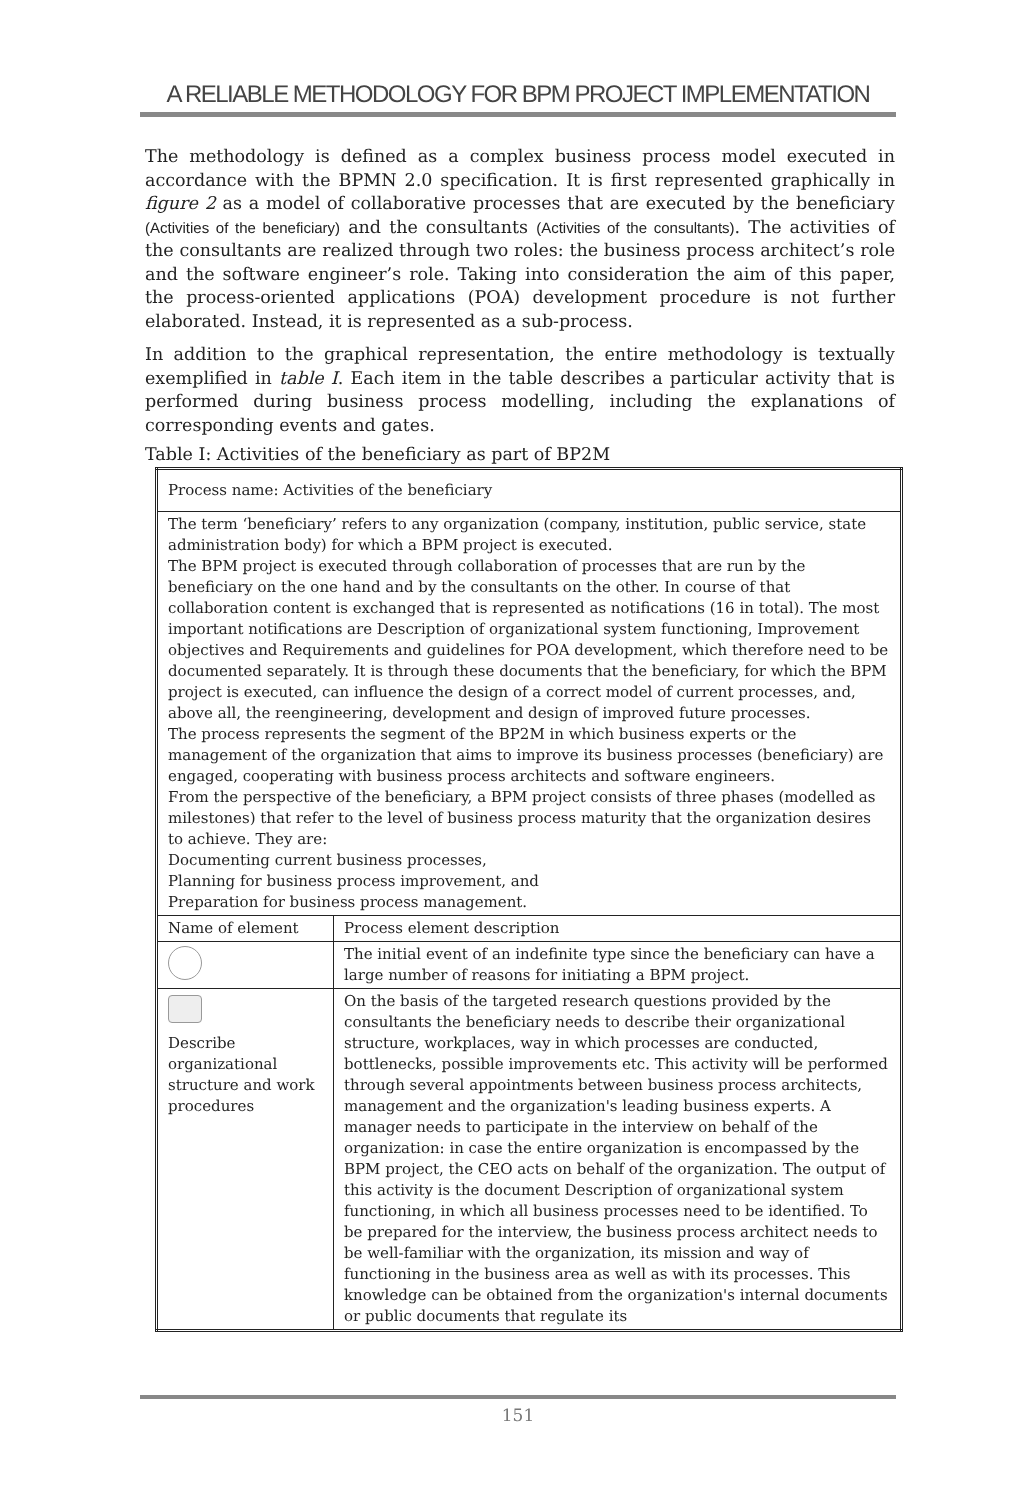A RELIABLE METHODOLOGY FOR BPM PROJECT IMPLEMENTATION
The methodology is defined as a complex business process model executed in accordance with the BPMN 2.0 specification. It is first represented graphically in figure 2 as a model of collaborative processes that are executed by the beneficiary (Activities of the beneficiary) and the consultants (Activities of the consultants). The activities of the consultants are realized through two roles: the business process architect’s role and the software engineer’s role. Taking into consideration the aim of this paper, the process-oriented applications (POA) development procedure is not further elaborated. Instead, it is represented as a sub-process.
In addition to the graphical representation, the entire methodology is textually exemplified in table I. Each item in the table describes a particular activity that is performed during business process modelling, including the explanations of corresponding events and gates.
Table I: Activities of the beneficiary as part of BP2M
| Process name: Activities of the beneficiary | |
| The term ‘beneficiary’ refers to any organization (company, institution, public service, state administration body) for which a BPM project is executed. The BPM project is executed through collaboration of processes that are run by the beneficiary on the one hand and by the consultants on the other. In course of that collaboration content is exchanged that is represented as notifications (16 in total). The most important notifications are Description of organizational system functioning, Improvement objectives and Requirements and guidelines for POA development, which therefore need to be documented separately. It is through these documents that the beneficiary, for which the BPM project is executed, can influence the design of a correct model of current processes, and, above all, the reengineering, development and design of improved future processes. The process represents the segment of the BP2M in which business experts or the management of the organization that aims to improve its business processes (beneficiary) are engaged, cooperating with business process architects and software engineers. From the perspective of the beneficiary, a BPM project consists of three phases (modelled as milestones) that refer to the level of business process maturity that the organization desires to achieve. They are: Documenting current business processes, Planning for business process improvement, and Preparation for business process management. | |
| Name of element | Process element description |
| | The initial event of an indefinite type since the beneficiary can have a large number of reasons for initiating a BPM project. |
| Describe organizational structure and work procedures | On the basis of the targeted research questions provided by the consultants the beneficiary needs to describe their organizational structure, workplaces, way in which processes are conducted, bottlenecks, possible improvements etc. This activity will be performed through several appointments between business process architects, management and the organization's leading business experts. A manager needs to participate in the interview on behalf of the organization: in case the entire organization is encompassed by the BPM project, the CEO acts on behalf of the organization. The output of this activity is the document Description of organizational system functioning, in which all business processes need to be identified. To be prepared for the interview, the business process architect needs to be well-familiar with the organization, its mission and way of functioning in the business area as well as with its processes. This knowledge can be obtained from the organization's internal documents or public documents that regulate its |
151